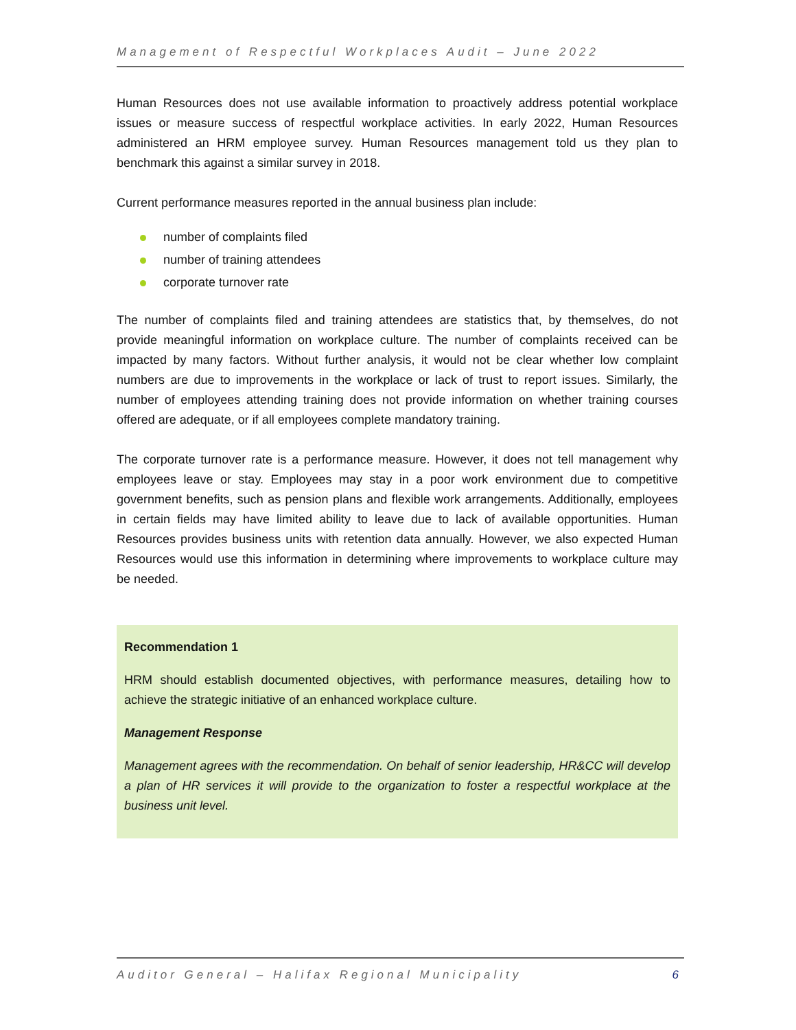Management of Respectful Workplaces Audit – June 2022
Human Resources does not use available information to proactively address potential workplace issues or measure success of respectful workplace activities. In early 2022, Human Resources administered an HRM employee survey. Human Resources management told us they plan to benchmark this against a similar survey in 2018.
Current performance measures reported in the annual business plan include:
number of complaints filed
number of training attendees
corporate turnover rate
The number of complaints filed and training attendees are statistics that, by themselves, do not provide meaningful information on workplace culture. The number of complaints received can be impacted by many factors. Without further analysis, it would not be clear whether low complaint numbers are due to improvements in the workplace or lack of trust to report issues. Similarly, the number of employees attending training does not provide information on whether training courses offered are adequate, or if all employees complete mandatory training.
The corporate turnover rate is a performance measure. However, it does not tell management why employees leave or stay. Employees may stay in a poor work environment due to competitive government benefits, such as pension plans and flexible work arrangements. Additionally, employees in certain fields may have limited ability to leave due to lack of available opportunities. Human Resources provides business units with retention data annually. However, we also expected Human Resources would use this information in determining where improvements to workplace culture may be needed.
Recommendation 1
HRM should establish documented objectives, with performance measures, detailing how to achieve the strategic initiative of an enhanced workplace culture.
Management Response
Management agrees with the recommendation. On behalf of senior leadership, HR&CC will develop a plan of HR services it will provide to the organization to foster a respectful workplace at the business unit level.
Auditor General – Halifax Regional Municipality 6